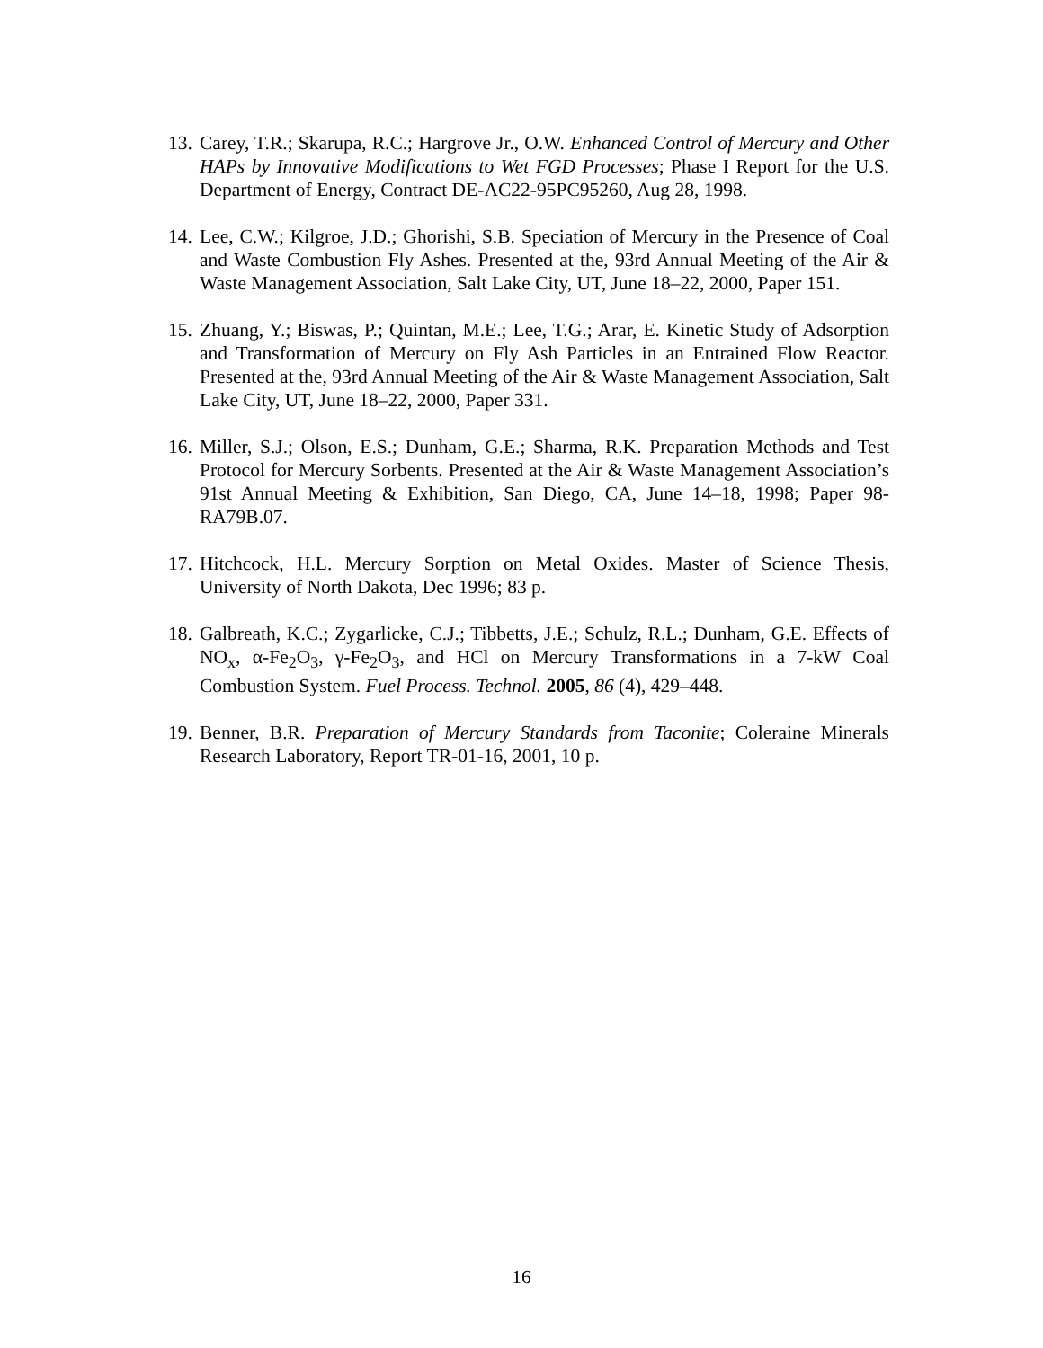13. Carey, T.R.; Skarupa, R.C.; Hargrove Jr., O.W. Enhanced Control of Mercury and Other HAPs by Innovative Modifications to Wet FGD Processes; Phase I Report for the U.S. Department of Energy, Contract DE-AC22-95PC95260, Aug 28, 1998.
14. Lee, C.W.; Kilgroe, J.D.; Ghorishi, S.B. Speciation of Mercury in the Presence of Coal and Waste Combustion Fly Ashes. Presented at the, 93rd Annual Meeting of the Air & Waste Management Association, Salt Lake City, UT, June 18–22, 2000, Paper 151.
15. Zhuang, Y.; Biswas, P.; Quintan, M.E.; Lee, T.G.; Arar, E. Kinetic Study of Adsorption and Transformation of Mercury on Fly Ash Particles in an Entrained Flow Reactor. Presented at the, 93rd Annual Meeting of the Air & Waste Management Association, Salt Lake City, UT, June 18–22, 2000, Paper 331.
16. Miller, S.J.; Olson, E.S.; Dunham, G.E.; Sharma, R.K. Preparation Methods and Test Protocol for Mercury Sorbents. Presented at the Air & Waste Management Association’s 91st Annual Meeting & Exhibition, San Diego, CA, June 14–18, 1998; Paper 98-RA79B.07.
17. Hitchcock, H.L. Mercury Sorption on Metal Oxides. Master of Science Thesis, University of North Dakota, Dec 1996; 83 p.
18. Galbreath, K.C.; Zygarlicke, C.J.; Tibbetts, J.E.; Schulz, R.L.; Dunham, G.E. Effects of NO<sub>x</sub>, α-Fe<sub>2</sub>O<sub>3</sub>, γ-Fe<sub>2</sub>O<sub>3</sub>, and HCl on Mercury Transformations in a 7-kW Coal Combustion System. Fuel Process. Technol. 2005, 86 (4), 429–448.
19. Benner, B.R. Preparation of Mercury Standards from Taconite; Coleraine Minerals Research Laboratory, Report TR-01-16, 2001, 10 p.
16